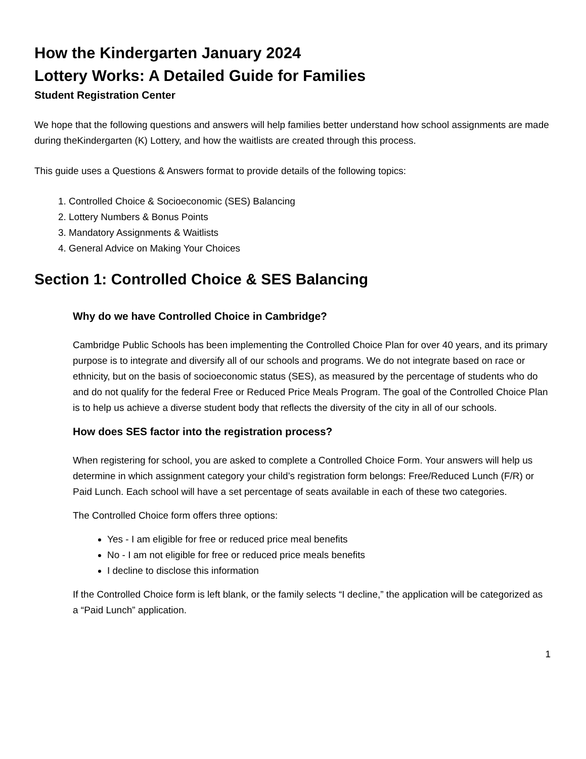How the Kindergarten January 2024
Lottery Works: A Detailed Guide for Families
Student Registration Center
We hope that the following questions and answers will help families better understand how school assignments are made during theKindergarten (K) Lottery, and how the waitlists are created through this process.
This guide uses a Questions & Answers format to provide details of the following topics:
1. Controlled Choice & Socioeconomic (SES) Balancing
2. Lottery Numbers & Bonus Points
3. Mandatory Assignments & Waitlists
4. General Advice on Making Your Choices
Section 1: Controlled Choice & SES Balancing
Why do we have Controlled Choice in Cambridge?
Cambridge Public Schools has been implementing the Controlled Choice Plan for over 40 years, and its primary purpose is to integrate and diversify all of our schools and programs. We do not integrate based on race or ethnicity, but on the basis of socioeconomic status (SES), as measured by the percentage of students who do and do not qualify for the federal Free or Reduced Price Meals Program. The goal of the Controlled Choice Plan is to help us achieve a diverse student body that reflects the diversity of the city in all of our schools.
How does SES factor into the registration process?
When registering for school, you are asked to complete a Controlled Choice Form. Your answers will help us determine in which assignment category your child’s registration form belongs: Free/Reduced Lunch (F/R) or Paid Lunch. Each school will have a set percentage of seats available in each of these two categories.
The Controlled Choice form offers three options:
Yes - I am eligible for free or reduced price meal benefits
No - I am not eligible for free or reduced price meals benefits
I decline to disclose this information
If the Controlled Choice form is left blank, or the family selects “I decline,” the application will be categorized as a “Paid Lunch” application.
1